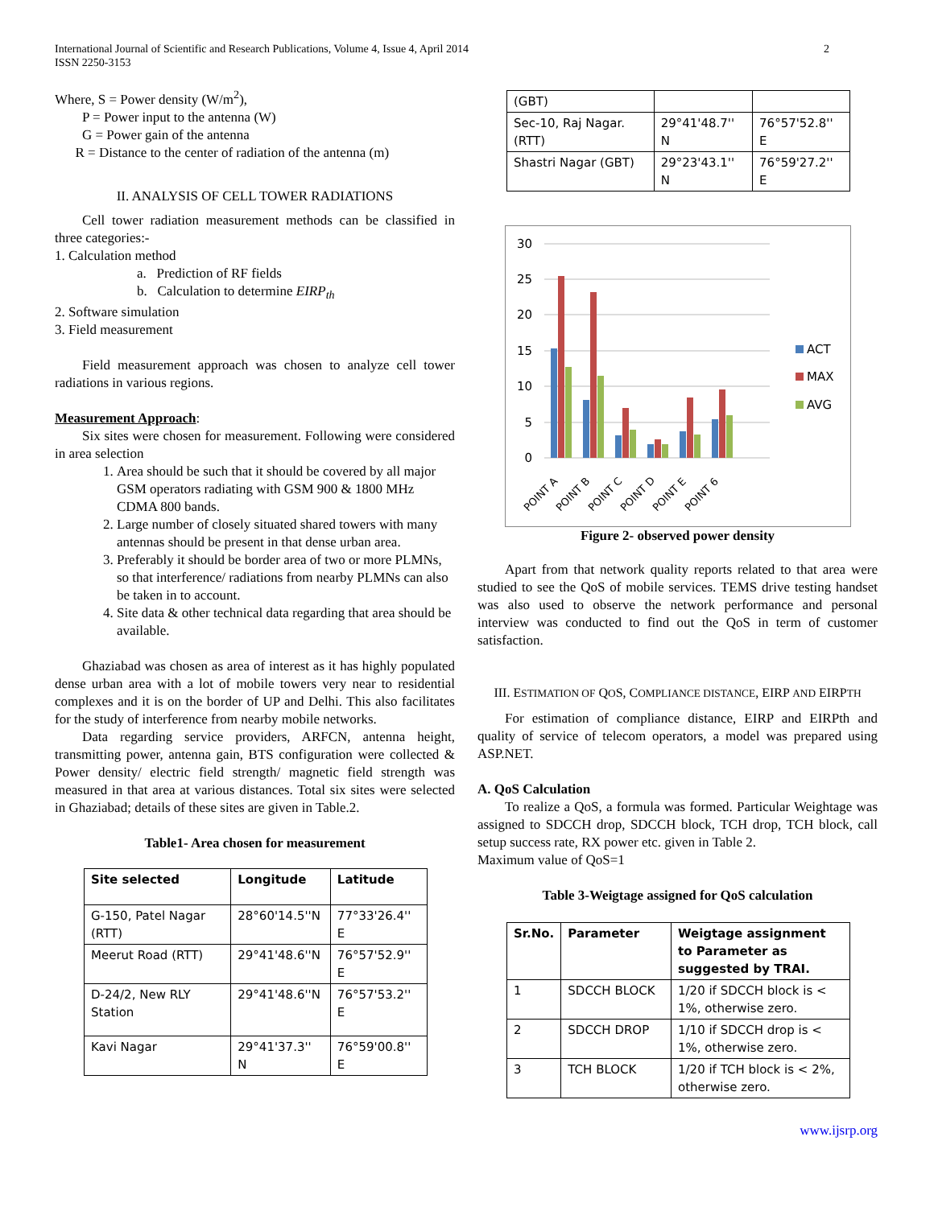International Journal of Scientific and Research Publications, Volume 4, Issue 4, April 2014
ISSN 2250-3153
2
Where, S = Power density (W/m<sup>2</sup>),
  P = Power input to the antenna (W)
  G = Power gain of the antenna
  R = Distance to the center of radiation of the antenna (m)
II. ANALYSIS OF CELL TOWER RADIATIONS
Cell tower radiation measurement methods can be classified in three categories:-
1. Calculation method
a.  Prediction of RF fields
b.  Calculation to determine EIRP<sub>th</sub>
2. Software simulation
3. Field measurement
Field measurement approach was chosen to analyze cell tower radiations in various regions.
Measurement Approach:
Six sites were chosen for measurement. Following were considered in area selection
1. Area should be such that it should be covered by all major GSM operators radiating with GSM 900 & 1800 MHz CDMA 800 bands.
2. Large number of closely situated shared towers with many antennas should be present in that dense urban area.
3. Preferably it should be border area of two or more PLMNs, so that interference/ radiations from nearby PLMNs can also be taken in to account.
4. Site data & other technical data regarding that area should be available.
Ghaziabad was chosen as area of interest as it has highly populated dense urban area with a lot of mobile towers very near to residential complexes and it is on the border of UP and Delhi. This also facilitates for the study of interference from nearby mobile networks.
Data regarding service providers, ARFCN, antenna height, transmitting power, antenna gain, BTS configuration were collected & Power density/ electric field strength/ magnetic field strength was measured in that area at various distances. Total six sites were selected in Ghaziabad; details of these sites are given in Table.2.
Table1- Area chosen for measurement
| Site selected | Longitude | Latitude |
| --- | --- | --- |
| G-150, Patel Nagar (RTT) | 28°60'14.5''N | 77°33'26.4'' E |
| Meerut Road (RTT) | 29°41'48.6''N | 76°57'52.9'' E |
| D-24/2, New RLY Station | 29°41'48.6''N | 76°57'53.2'' E |
| Kavi Nagar | 29°41'37.3'' N | 76°59'00.8'' E |
| (GBT) | | |
| Sec-10, Raj Nagar. (RTT) | 29°41'48.7'' N | 76°57'52.8'' E |
| Shastri Nagar (GBT) | 29°23'43.1'' N | 76°59'27.2'' E |
30
25
20
15
10
5
0
POINT A
POINT B
POINT C
POINT D
POINT E
POINT 6
ACT
MAX
AVG
Figure 2- observed power density
Apart from that network quality reports related to that area were studied to see the QoS of mobile services. TEMS drive testing handset was also used to observe the network performance and personal interview was conducted to find out the QoS in term of customer satisfaction.
III. ESTIMATION OF QOS, COMPLIANCE DISTANCE, EIRP AND EIRPTH
For estimation of compliance distance, EIRP and EIRPth and quality of service of telecom operators, a model was prepared using ASP.NET.
A. QoS Calculation
To realize a QoS, a formula was formed. Particular Weightage was assigned to SDCCH drop, SDCCH block, TCH drop, TCH block, call setup success rate, RX power etc. given in Table 2.
Maximum value of QoS=1
Table 3-Weigtage assigned for QoS calculation
| Sr.No. | Parameter | Weigtage assignment to Parameter as suggested by TRAI. |
| --- | --- | --- |
| 1 | SDCCH BLOCK | 1/20 if SDCCH block is < 1%, otherwise zero. |
| 2 | SDCCH DROP | 1/10 if SDCCH drop is < 1%, otherwise zero. |
| 3 | TCH BLOCK | 1/20 if TCH block is < 2%, otherwise zero. |
www.ijsrp.org